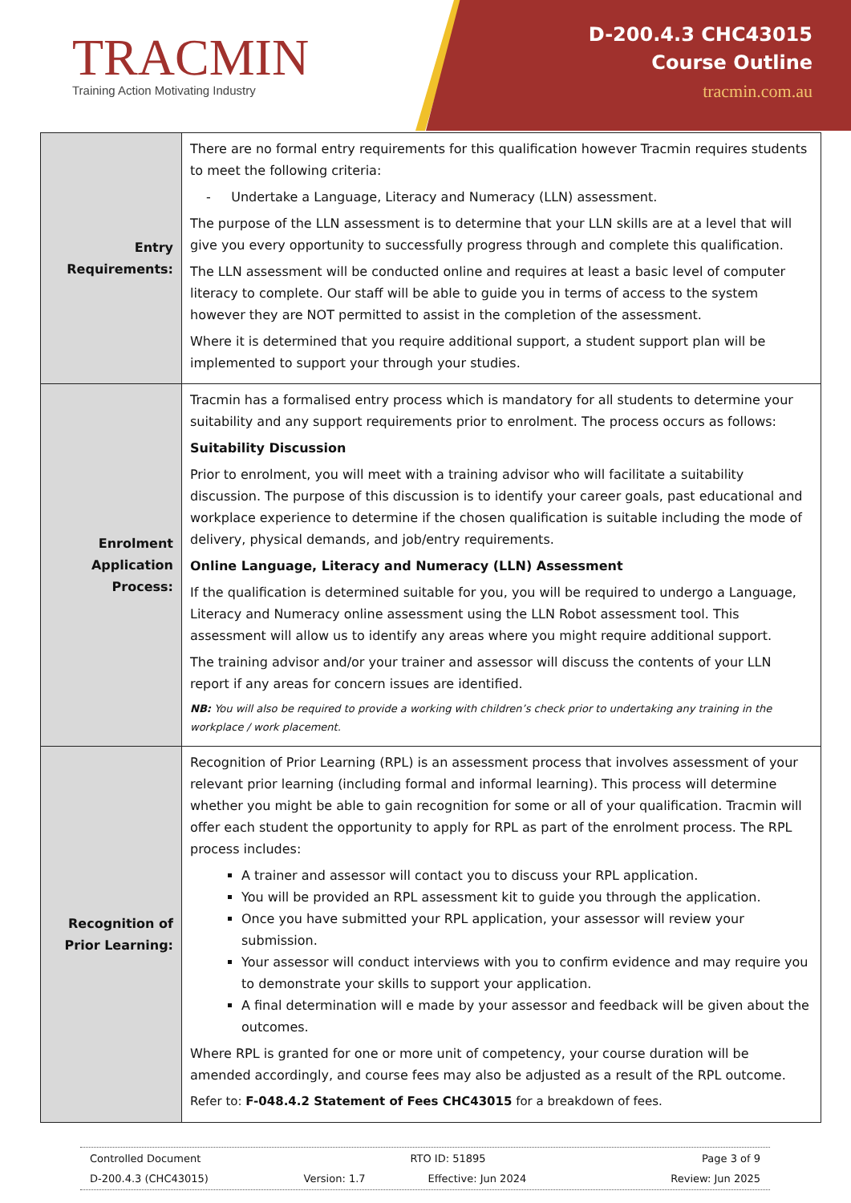TRACMIN
Training Action Motivating Industry
D-200.4.3 CHC43015
Course Outline
tracmin.com.au
| Entry Requirements: | There are no formal entry requirements for this qualification however Tracmin requires students to meet the following criteria: - Undertake a Language, Literacy and Numeracy (LLN) assessment. The purpose of the LLN assessment is to determine that your LLN skills are at a level that will give you every opportunity to successfully progress through and complete this qualification. The LLN assessment will be conducted online and requires at least a basic level of computer literacy to complete. Our staff will be able to guide you in terms of access to the system however they are NOT permitted to assist in the completion of the assessment. Where it is determined that you require additional support, a student support plan will be implemented to support your through your studies. |
| Enrolment Application Process: | Tracmin has a formalised entry process which is mandatory for all students to determine your suitability and any support requirements prior to enrolment. The process occurs as follows: Suitability Discussion Prior to enrolment, you will meet with a training advisor who will facilitate a suitability discussion. The purpose of this discussion is to identify your career goals, past educational and workplace experience to determine if the chosen qualification is suitable including the mode of delivery, physical demands, and job/entry requirements. Online Language, Literacy and Numeracy (LLN) Assessment If the qualification is determined suitable for you, you will be required to undergo a Language, Literacy and Numeracy online assessment using the LLN Robot assessment tool. This assessment will allow us to identify any areas where you might require additional support. The training advisor and/or your trainer and assessor will discuss the contents of your LLN report if any areas for concern issues are identified. NB: You will also be required to provide a working with children’s check prior to undertaking any training in the workplace / work placement. |
| Recognition of Prior Learning: | Recognition of Prior Learning (RPL) is an assessment process that involves assessment of your relevant prior learning (including formal and informal learning). This process will determine whether you might be able to gain recognition for some or all of your qualification. Tracmin will offer each student the opportunity to apply for RPL as part of the enrolment process. The RPL process includes: A trainer and assessor will contact you to discuss your RPL application. You will be provided an RPL assessment kit to guide you through the application. Once you have submitted your RPL application, your assessor will review your submission. Your assessor will conduct interviews with you to confirm evidence and may require you to demonstrate your skills to support your application. A final determination will e made by your assessor and feedback will be given about the outcomes. Where RPL is granted for one or more unit of competency, your course duration will be amended accordingly, and course fees may also be adjusted as a result of the RPL outcome. Refer to: F-048.4.2 Statement of Fees CHC43015 for a breakdown of fees. |
| Controlled Document | RTO ID: 51895 | | Page 3 of 9 |
| D-200.4.3 (CHC43015) | Version: 1.7 | Effective: Jun 2024 | Review: Jun 2025 |